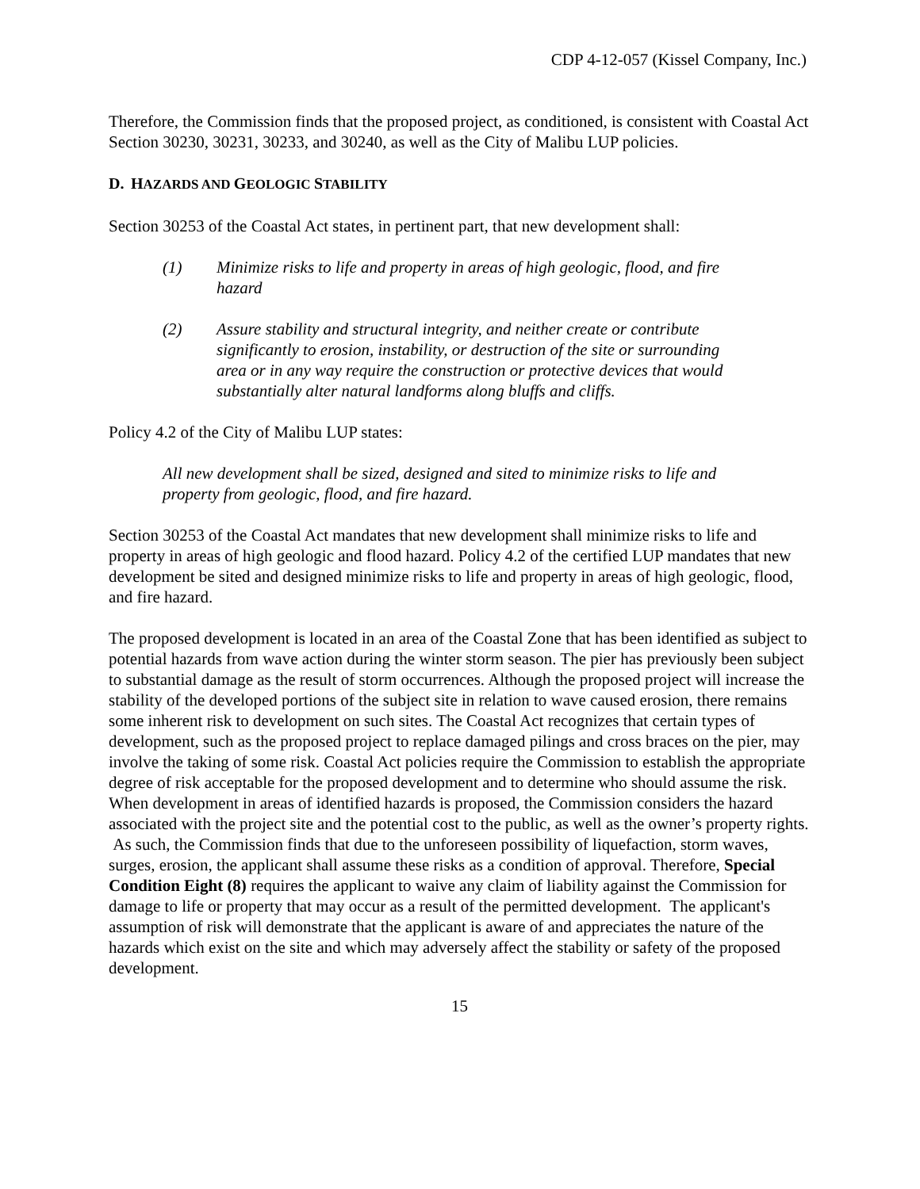CDP 4-12-057 (Kissel Company, Inc.)
Therefore, the Commission finds that the proposed project, as conditioned, is consistent with Coastal Act Section 30230, 30231, 30233, and 30240, as well as the City of Malibu LUP policies.
D. HAZARDS AND GEOLOGIC STABILITY
Section 30253 of the Coastal Act states, in pertinent part, that new development shall:
(1) Minimize risks to life and property in areas of high geologic, flood, and fire hazard
(2) Assure stability and structural integrity, and neither create or contribute significantly to erosion, instability, or destruction of the site or surrounding area or in any way require the construction or protective devices that would substantially alter natural landforms along bluffs and cliffs.
Policy 4.2 of the City of Malibu LUP states:
All new development shall be sized, designed and sited to minimize risks to life and property from geologic, flood, and fire hazard.
Section 30253 of the Coastal Act mandates that new development shall minimize risks to life and property in areas of high geologic and flood hazard. Policy 4.2 of the certified LUP mandates that new development be sited and designed minimize risks to life and property in areas of high geologic, flood, and fire hazard.
The proposed development is located in an area of the Coastal Zone that has been identified as subject to potential hazards from wave action during the winter storm season. The pier has previously been subject to substantial damage as the result of storm occurrences. Although the proposed project will increase the stability of the developed portions of the subject site in relation to wave caused erosion, there remains some inherent risk to development on such sites. The Coastal Act recognizes that certain types of development, such as the proposed project to replace damaged pilings and cross braces on the pier, may involve the taking of some risk. Coastal Act policies require the Commission to establish the appropriate degree of risk acceptable for the proposed development and to determine who should assume the risk. When development in areas of identified hazards is proposed, the Commission considers the hazard associated with the project site and the potential cost to the public, as well as the owner’s property rights. As such, the Commission finds that due to the unforeseen possibility of liquefaction, storm waves, surges, erosion, the applicant shall assume these risks as a condition of approval. Therefore, Special Condition Eight (8) requires the applicant to waive any claim of liability against the Commission for damage to life or property that may occur as a result of the permitted development. The applicant's assumption of risk will demonstrate that the applicant is aware of and appreciates the nature of the hazards which exist on the site and which may adversely affect the stability or safety of the proposed development.
15